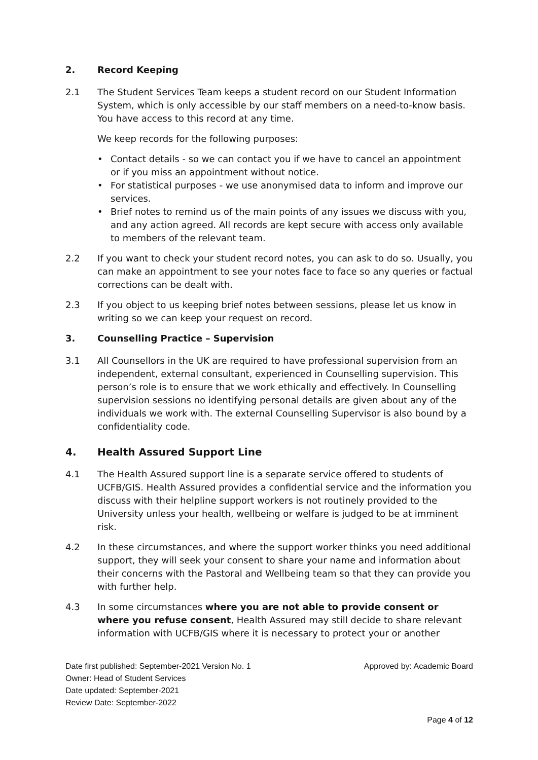2. Record Keeping
2.1 The Student Services Team keeps a student record on our Student Information System, which is only accessible by our staff members on a need-to-know basis. You have access to this record at any time.
We keep records for the following purposes:
• Contact details - so we can contact you if we have to cancel an appointment or if you miss an appointment without notice.
• For statistical purposes - we use anonymised data to inform and improve our services.
• Brief notes to remind us of the main points of any issues we discuss with you, and any action agreed. All records are kept secure with access only available to members of the relevant team.
2.2 If you want to check your student record notes, you can ask to do so. Usually, you can make an appointment to see your notes face to face so any queries or factual corrections can be dealt with.
2.3 If you object to us keeping brief notes between sessions, please let us know in writing so we can keep your request on record.
3. Counselling Practice – Supervision
3.1 All Counsellors in the UK are required to have professional supervision from an independent, external consultant, experienced in Counselling supervision. This person’s role is to ensure that we work ethically and effectively. In Counselling supervision sessions no identifying personal details are given about any of the individuals we work with. The external Counselling Supervisor is also bound by a confidentiality code.
4. Health Assured Support Line
4.1 The Health Assured support line is a separate service offered to students of UCFB/GIS. Health Assured provides a confidential service and the information you discuss with their helpline support workers is not routinely provided to the University unless your health, wellbeing or welfare is judged to be at imminent risk.
4.2 In these circumstances, and where the support worker thinks you need additional support, they will seek your consent to share your name and information about their concerns with the Pastoral and Wellbeing team so that they can provide you with further help.
4.3 In some circumstances where you are not able to provide consent or where you refuse consent, Health Assured may still decide to share relevant information with UCFB/GIS where it is necessary to protect your or another
Date first published: September-2021 Version No. 1 Approved by: Academic Board
Owner: Head of Student Services
Date updated: September-2021
Review Date: September-2022
Page 4 of 12